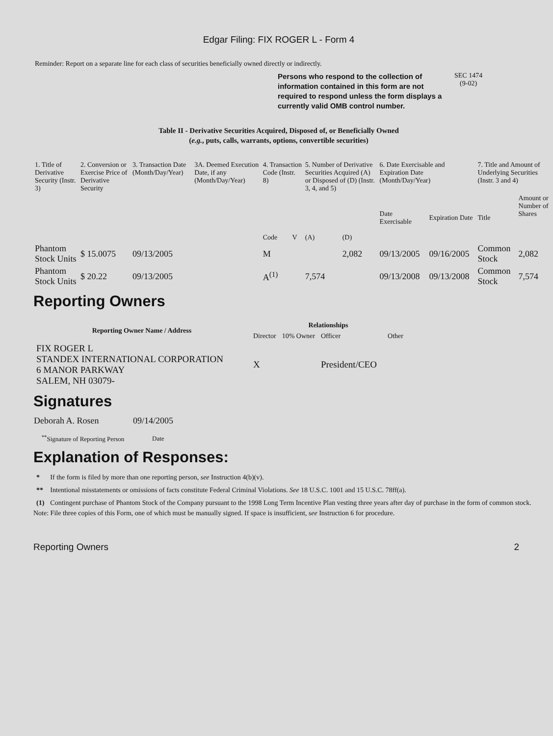Edgar Filing: FIX ROGER L - Form 4
Reminder: Report on a separate line for each class of securities beneficially owned directly or indirectly.
Persons who respond to the collection of information contained in this form are not required to respond unless the form displays a currently valid OMB control number.
SEC 1474
(9-02)
Table II - Derivative Securities Acquired, Disposed of, or Beneficially Owned
(e.g., puts, calls, warrants, options, convertible securities)
| 1. Title of Derivative Security (Instr. 3) | 2. Conversion or Exercise Price of Derivative Security | 3. Transaction Date (Month/Day/Year) | 3A. Deemed Execution Date, if any (Month/Day/Year) | 4. Transaction Code (Instr. 8) | | 5. Number of Derivative Securities Acquired (A) or Disposed of (D) (Instr. 3, 4, and 5) | | 6. Date Exercisable and Expiration Date (Month/Day/Year) | | 7. Title and Amount of Underlying Securities (Instr. 3 and 4) | |
| | | | | Code | V | (A) | (D) | Date Exercisable | Expiration Date | Title | Amount or Number of Shares |
| Phantom Stock Units | $ 15.0075 | 09/13/2005 | | M | | | 2,082 | 09/13/2005 | 09/16/2005 | Common Stock | 2,082 |
| Phantom Stock Units | $ 20.22 | 09/13/2005 | | A<sup>(1)</sup> | | 7,574 | | 09/13/2008 | 09/13/2008 | Common Stock | 7,574 |
Reporting Owners
| Reporting Owner Name / Address | Relationships | | | |
| --- | --- | --- | --- | --- |
| | Director | 10% Owner | Officer | Other |
| FIX ROGER L STANDEX INTERNATIONAL CORPORATION 6 MANOR PARKWAY SALEM, NH 03079- | X | | President/CEO | |
Signatures
| Deborah A. Rosen | 09/14/2005 |
| <sup>**</sup> Signature of Reporting Person | Date |
Explanation of Responses:
| * | If the form is filed by more than one reporting person, see Instruction 4(b)(v). |
| ** | Intentional misstatements or omissions of facts constitute Federal Criminal Violations. See 18 U.S.C. 1001 and 15 U.S.C. 78ff(a). |
| (1) | Contingent purchase of Phantom Stock of the Company pursuant to the 1998 Long Term Incentive Plan vesting three years after day of purchase in the form of common stock. |
Note: File three copies of this Form, one of which must be manually signed. If space is insufficient, see Instruction 6 for procedure.
Reporting Owners 2